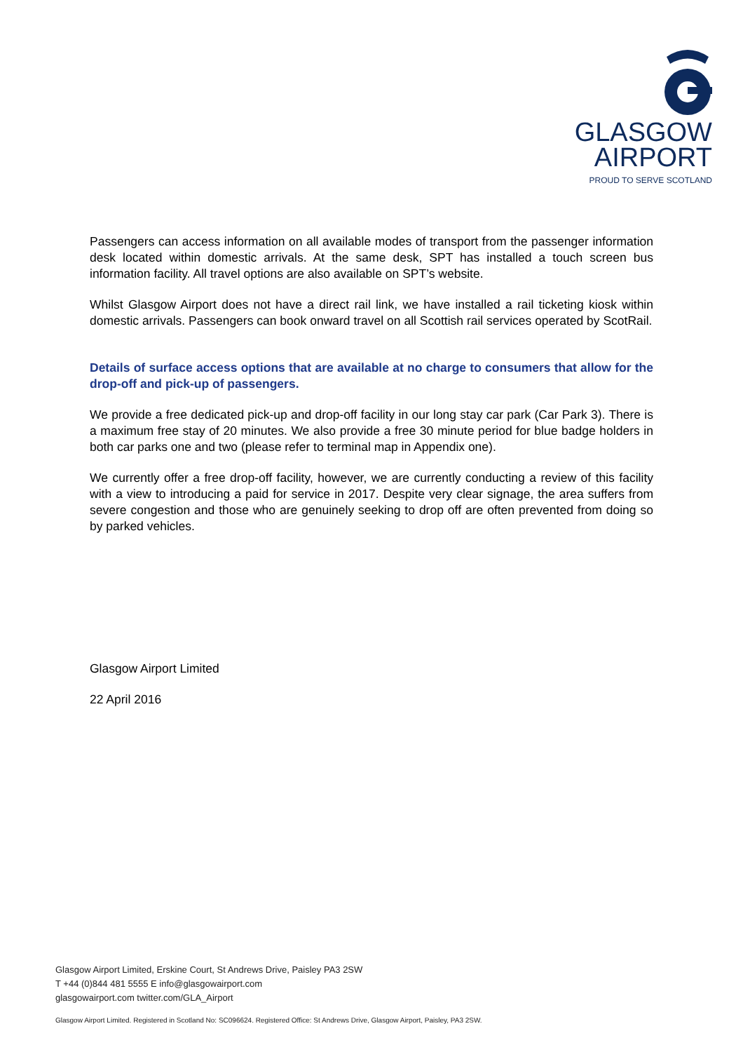GLASGOW
AIRPORT
PROUD TO SERVE SCOTLAND
Passengers can access information on all available modes of transport from the passenger information desk located within domestic arrivals. At the same desk, SPT has installed a touch screen bus information facility. All travel options are also available on SPT’s website.
Whilst Glasgow Airport does not have a direct rail link, we have installed a rail ticketing kiosk within domestic arrivals. Passengers can book onward travel on all Scottish rail services operated by ScotRail.
Details of surface access options that are available at no charge to consumers that allow for the drop-off and pick-up of passengers.
We provide a free dedicated pick-up and drop-off facility in our long stay car park (Car Park 3). There is a maximum free stay of 20 minutes. We also provide a free 30 minute period for blue badge holders in both car parks one and two (please refer to terminal map in Appendix one).
We currently offer a free drop-off facility, however, we are currently conducting a review of this facility with a view to introducing a paid for service in 2017. Despite very clear signage, the area suffers from severe congestion and those who are genuinely seeking to drop off are often prevented from doing so by parked vehicles.
Glasgow Airport Limited
22 April 2016
Glasgow Airport Limited, Erskine Court, St Andrews Drive, Paisley PA3 2SW
T +44 (0)844 481 5555 E info@glasgowairport.com
glasgowairport.com twitter.com/GLA_Airport
Glasgow Airport Limited. Registered in Scotland No: SC096624. Registered Office: St Andrews Drive, Glasgow Airport, Paisley, PA3 2SW.